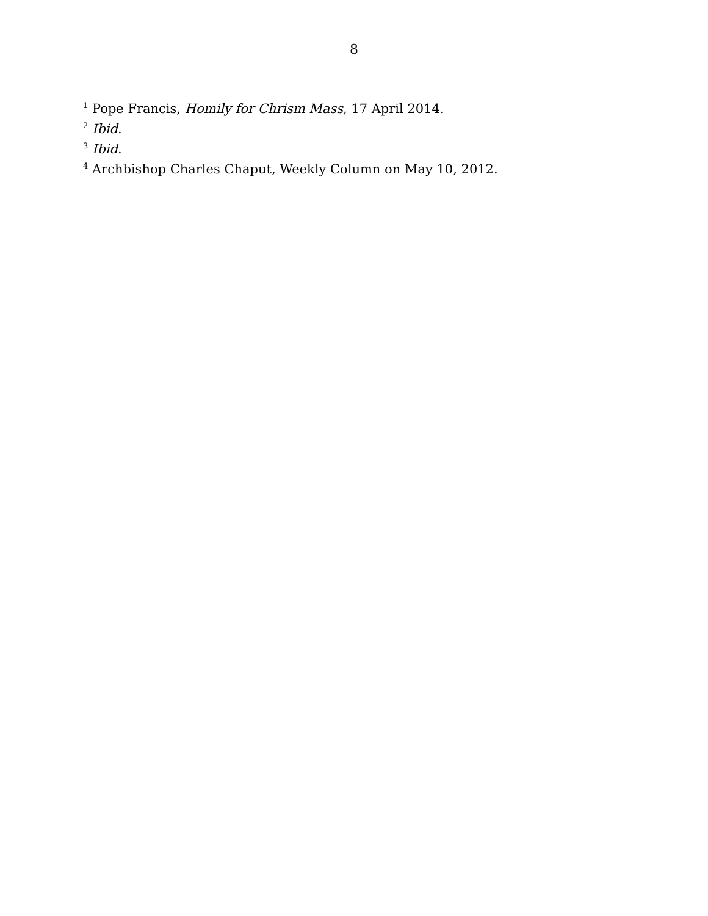8
<sup>1</sup> Pope Francis, Homily for Chrism Mass, 17 April 2014.
<sup>2</sup> Ibid.
<sup>3</sup> Ibid.
<sup>4</sup> Archbishop Charles Chaput, Weekly Column on May 10, 2012.